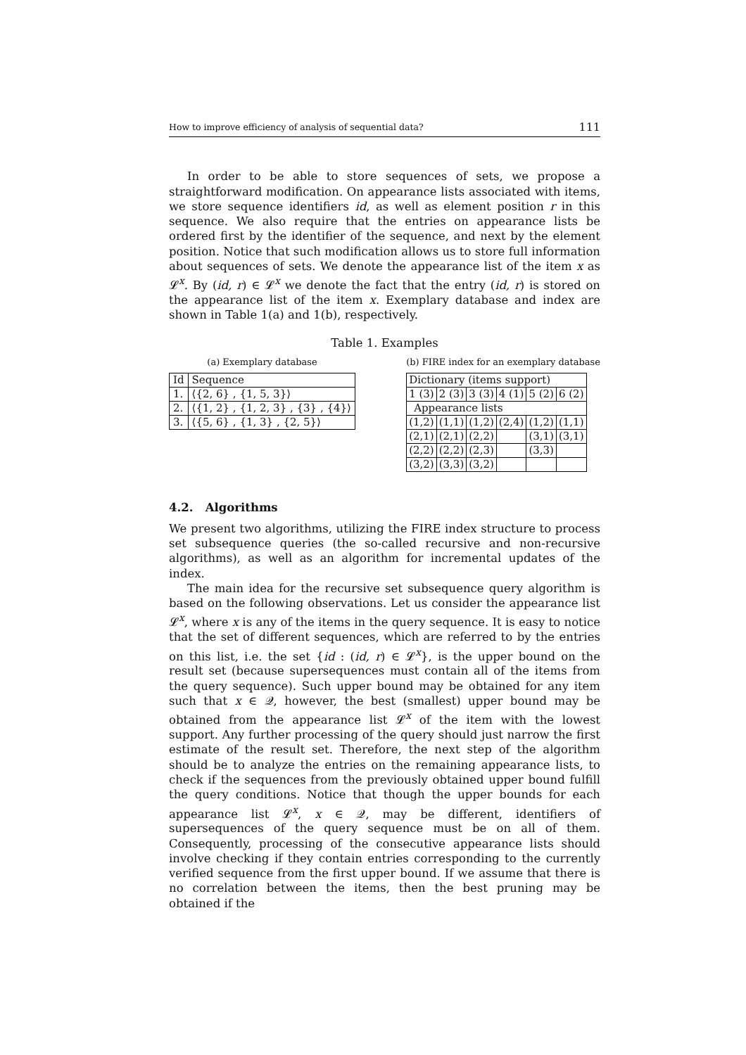How to improve efficiency of analysis of sequential data? 111
In order to be able to store sequences of sets, we propose a straightforward modification. On appearance lists associated with items, we store sequence identifiers id, as well as element position r in this sequence. We also require that the entries on appearance lists be ordered first by the identifier of the sequence, and next by the element position. Notice that such modification allows us to store full information about sequences of sets. We denote the appearance list of the item x as 𝓛<sup>x</sup>. By (id, r) ∈ 𝓛<sup>x</sup> we denote the fact that the entry (id, r) is stored on the appearance list of the item x. Exemplary database and index are shown in Table 1(a) and 1(b), respectively.
Table 1. Examples
(a) Exemplary database
| Id | Sequence |
| 1. | ⟨{2, 6} , {1, 5, 3}⟩ |
| 2. | ⟨{1, 2} , {1, 2, 3} , {3} , {4}⟩ |
| 3. | ⟨{5, 6} , {1, 3} , {2, 5}⟩ |
(b) FIRE index for an exemplary database
| Dictionary (items support) | | | | | |
| 1 (3) | 2 (3) | 3 (3) | 4 (1) | 5 (2) | 6 (2) |
| Appearance lists | | | | | |
| (1,2) | (1,1) | (1,2) | (2,4) | (1,2) | (1,1) |
| (2,1) | (2,1) | (2,2) | | (3,1) | (3,1) |
| (2,2) | (2,2) | (2,3) | | (3,3) | |
| (3,2) | (3,3) | (3,2) | | | |
4.2. Algorithms
We present two algorithms, utilizing the FIRE index structure to process set subsequence queries (the so-called recursive and non-recursive algorithms), as well as an algorithm for incremental updates of the index.
The main idea for the recursive set subsequence query algorithm is based on the following observations. Let us consider the appearance list 𝓛<sup>x</sup>, where x is any of the items in the query sequence. It is easy to notice that the set of different sequences, which are referred to by the entries on this list, i.e. the set {id : (id, r) ∈ 𝓛<sup>x</sup>}, is the upper bound on the result set (because supersequences must contain all of the items from the query sequence). Such upper bound may be obtained for any item such that x ∈ 𝒬, however, the best (smallest) upper bound may be obtained from the appearance list 𝓛<sup>x</sup> of the item with the lowest support. Any further processing of the query should just narrow the first estimate of the result set. Therefore, the next step of the algorithm should be to analyze the entries on the remaining appearance lists, to check if the sequences from the previously obtained upper bound fulfill the query conditions. Notice that though the upper bounds for each appearance list 𝓛<sup>x</sup>, x ∈ 𝒬, may be different, identifiers of supersequences of the query sequence must be on all of them. Consequently, processing of the consecutive appearance lists should involve checking if they contain entries corresponding to the currently verified sequence from the first upper bound. If we assume that there is no correlation between the items, then the best pruning may be obtained if the